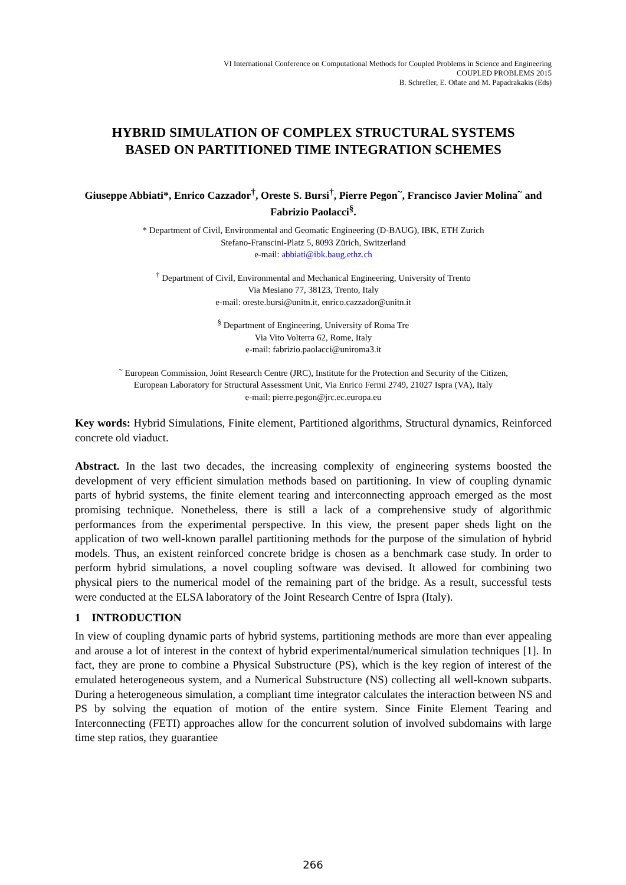VI International Conference on Computational Methods for Coupled Problems in Science and Engineering
COUPLED PROBLEMS 2015
B. Schrefler, E. Oñate and M. Papadrakakis (Eds)
HYBRID SIMULATION OF COMPLEX STRUCTURAL SYSTEMS
BASED ON PARTITIONED TIME INTEGRATION SCHEMES
Giuseppe Abbiati*, Enrico Cazzador<sup>†</sup>, Oreste S. Bursi<sup>†</sup>, Pierre Pegon<sup>~</sup>, Francisco Javier Molina<sup>~</sup> and Fabrizio Paolacci<sup>§</sup>.
* Department of Civil, Environmental and Geomatic Engineering (D-BAUG), IBK, ETH Zurich
Stefano-Franscini-Platz 5, 8093 Zürich, Switzerland
e-mail: abbiati@ibk.baug.ethz.ch
<sup>†</sup> Department of Civil, Environmental and Mechanical Engineering, University of Trento
Via Mesiano 77, 38123, Trento, Italy
e-mail: oreste.bursi@unitn.it, enrico.cazzador@unitn.it
<sup>§</sup> Department of Engineering, University of Roma Tre
Via Vito Volterra 62, Rome, Italy
e-mail: fabrizio.paolacci@uniroma3.it
<sup>~</sup> European Commission, Joint Research Centre (JRC), Institute for the Protection and Security of the Citizen,
European Laboratory for Structural Assessment Unit, Via Enrico Fermi 2749, 21027 Ispra (VA), Italy
e-mail: pierre.pegon@jrc.ec.europa.eu
Key words: Hybrid Simulations, Finite element, Partitioned algorithms, Structural dynamics, Reinforced concrete old viaduct.
Abstract. In the last two decades, the increasing complexity of engineering systems boosted the development of very efficient simulation methods based on partitioning. In view of coupling dynamic parts of hybrid systems, the finite element tearing and interconnecting approach emerged as the most promising technique. Nonetheless, there is still a lack of a comprehensive study of algorithmic performances from the experimental perspective. In this view, the present paper sheds light on the application of two well-known parallel partitioning methods for the purpose of the simulation of hybrid models. Thus, an existent reinforced concrete bridge is chosen as a benchmark case study. In order to perform hybrid simulations, a novel coupling software was devised. It allowed for combining two physical piers to the numerical model of the remaining part of the bridge. As a result, successful tests were conducted at the ELSA laboratory of the Joint Research Centre of Ispra (Italy).
1 INTRODUCTION
In view of coupling dynamic parts of hybrid systems, partitioning methods are more than ever appealing and arouse a lot of interest in the context of hybrid experimental/numerical simulation techniques [1]. In fact, they are prone to combine a Physical Substructure (PS), which is the key region of interest of the emulated heterogeneous system, and a Numerical Substructure (NS) collecting all well-known subparts. During a heterogeneous simulation, a compliant time integrator calculates the interaction between NS and PS by solving the equation of motion of the entire system. Since Finite Element Tearing and Interconnecting (FETI) approaches allow for the concurrent solution of involved subdomains with large time step ratios, they guarantiee
266